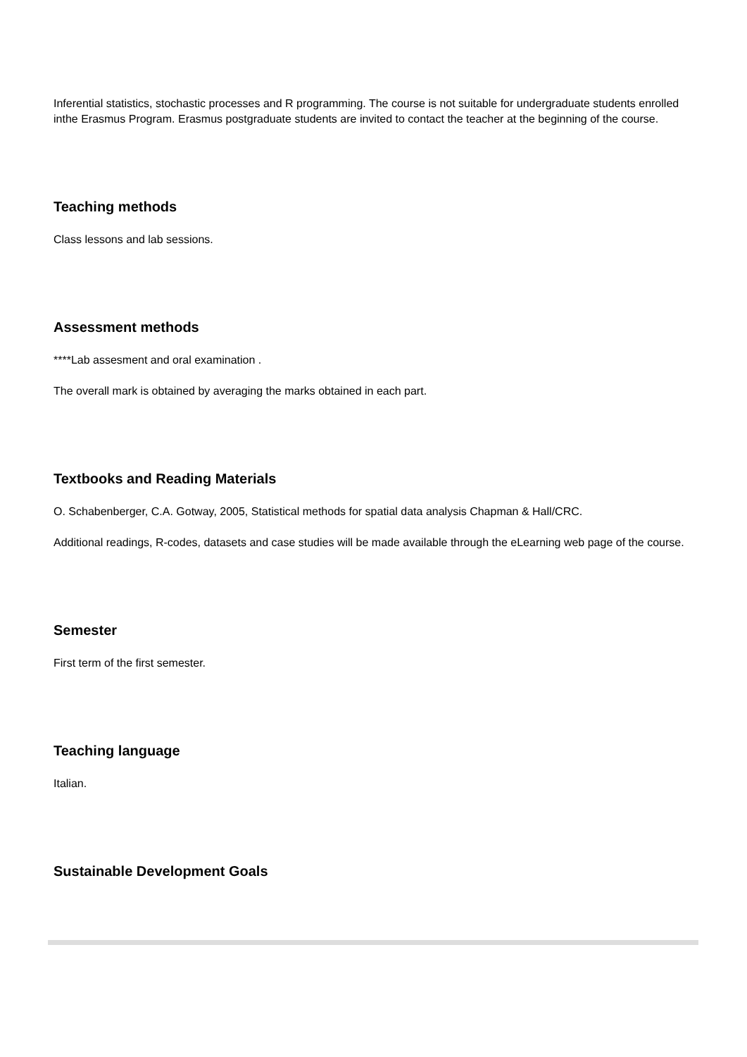Inferential statistics, stochastic processes and R programming. The course is not suitable for undergraduate students enrolled inthe Erasmus Program. Erasmus postgraduate students are invited to contact the teacher at the beginning of the course.
Teaching methods
Class lessons and lab sessions.
Assessment methods
****Lab assesment and oral examination .
The overall mark is obtained by averaging the marks obtained in each part.
Textbooks and Reading Materials
O. Schabenberger, C.A. Gotway, 2005, Statistical methods for spatial data analysis Chapman & Hall/CRC.
Additional readings, R-codes, datasets and case studies will be made available through the eLearning web page of the course.
Semester
First term of the first semester.
Teaching language
Italian.
Sustainable Development Goals